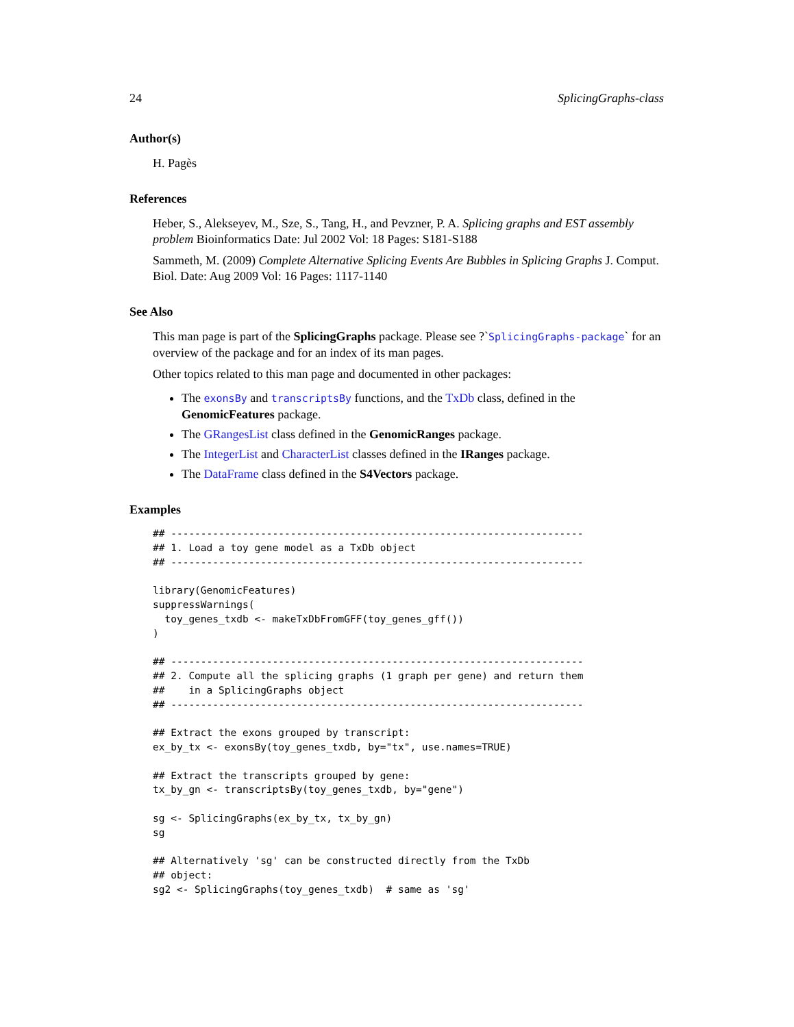24 SplicingGraphs-class
Author(s)
H. Pagès
References
Heber, S., Alekseyev, M., Sze, S., Tang, H., and Pevzner, P. A. Splicing graphs and EST assembly problem Bioinformatics Date: Jul 2002 Vol: 18 Pages: S181-S188
Sammeth, M. (2009) Complete Alternative Splicing Events Are Bubbles in Splicing Graphs J. Comput. Biol. Date: Aug 2009 Vol: 16 Pages: 1117-1140
See Also
This man page is part of the SplicingGraphs package. Please see ?`SplicingGraphs-package` for an overview of the package and for an index of its man pages.
Other topics related to this man page and documented in other packages:
The exonsBy and transcriptsBy functions, and the TxDb class, defined in the GenomicFeatures package.
The GRangesList class defined in the GenomicRanges package.
The IntegerList and CharacterList classes defined in the IRanges package.
The DataFrame class defined in the S4Vectors package.
Examples
## ---------------------------------------------------------------------
## 1. Load a toy gene model as a TxDb object
## ---------------------------------------------------------------------

library(GenomicFeatures)
suppressWarnings(
  toy_genes_txdb <- makeTxDbFromGFF(toy_genes_gff())
)

## ---------------------------------------------------------------------
## 2. Compute all the splicing graphs (1 graph per gene) and return them
##    in a SplicingGraphs object
## ---------------------------------------------------------------------

## Extract the exons grouped by transcript:
ex_by_tx <- exonsBy(toy_genes_txdb, by="tx", use.names=TRUE)

## Extract the transcripts grouped by gene:
tx_by_gn <- transcriptsBy(toy_genes_txdb, by="gene")

sg <- SplicingGraphs(ex_by_tx, tx_by_gn)
sg

## Alternatively 'sg' can be constructed directly from the TxDb
## object:
sg2 <- SplicingGraphs(toy_genes_txdb)  # same as 'sg'